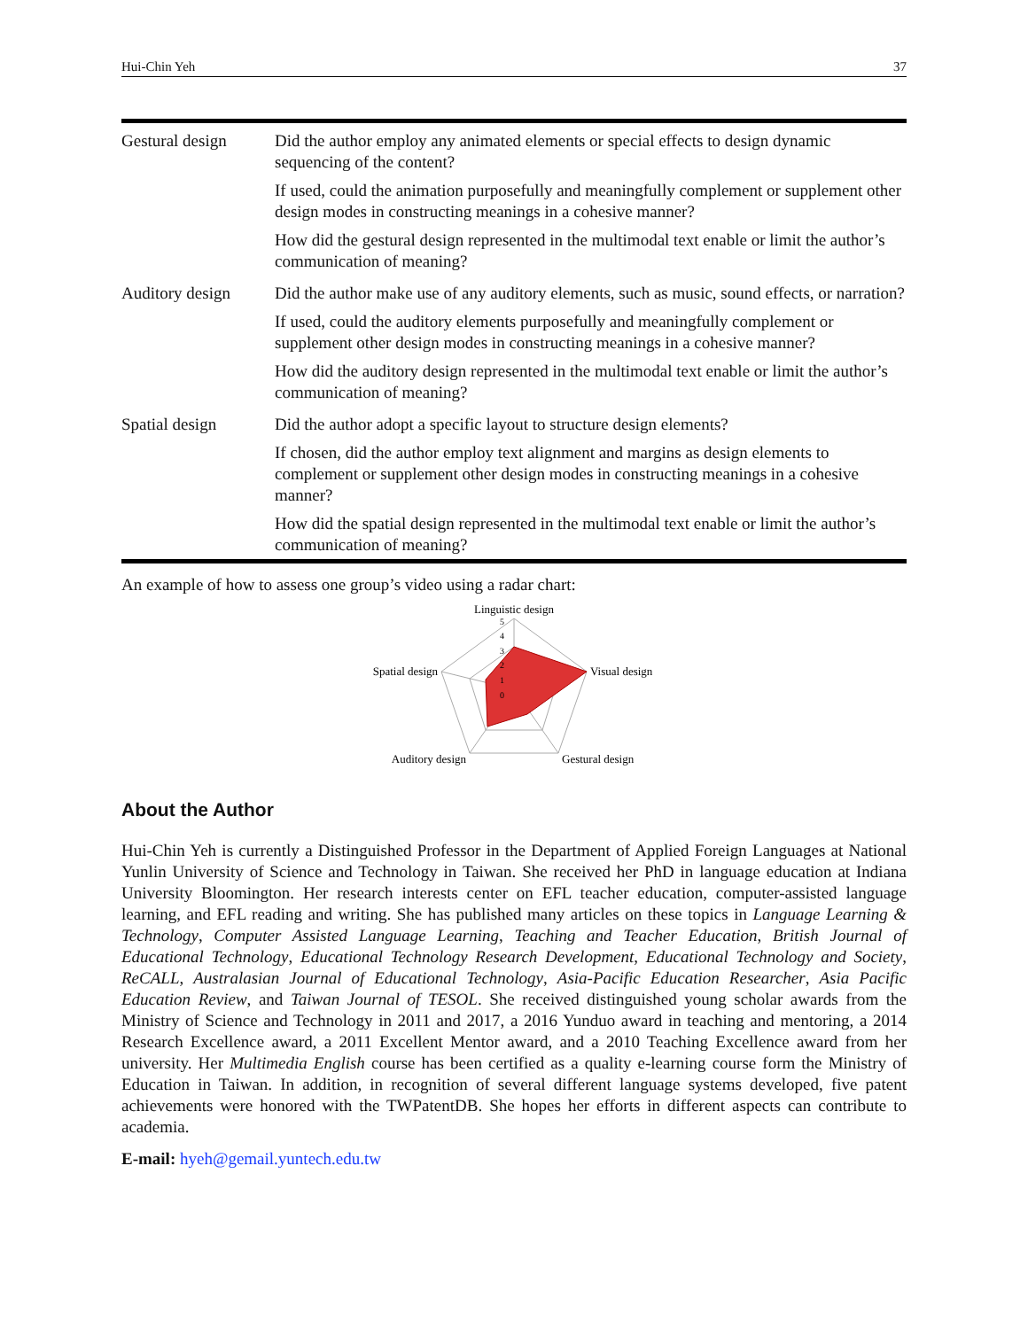Hui-Chin Yeh 37
| Gestural design | Did the author employ any animated elements or special effects to design dynamic sequencing of the content? If used, could the animation purposefully and meaningfully complement or supplement other design modes in constructing meanings in a cohesive manner? How did the gestural design represented in the multimodal text enable or limit the author’s communication of meaning? |
| Auditory design | Did the author make use of any auditory elements, such as music, sound effects, or narration? If used, could the auditory elements purposefully and meaningfully complement or supplement other design modes in constructing meanings in a cohesive manner? How did the auditory design represented in the multimodal text enable or limit the author’s communication of meaning? |
| Spatial design | Did the author adopt a specific layout to structure design elements? If chosen, did the author employ text alignment and margins as design elements to complement or supplement other design modes in constructing meanings in a cohesive manner? How did the spatial design represented in the multimodal text enable or limit the author’s communication of meaning? |
An example of how to assess one group’s video using a radar chart:
Linguistic design
Visual design
Gestural design
Auditory design
Spatial design
5
4
3
2
1
0
About the Author
Hui-Chin Yeh is currently a Distinguished Professor in the Department of Applied Foreign Languages at National Yunlin University of Science and Technology in Taiwan. She received her PhD in language education at Indiana University Bloomington. Her research interests center on EFL teacher education, computer-assisted language learning, and EFL reading and writing. She has published many articles on these topics in Language Learning & Technology, Computer Assisted Language Learning, Teaching and Teacher Education, British Journal of Educational Technology, Educational Technology Research Development, Educational Technology and Society, ReCALL, Australasian Journal of Educational Technology, Asia-Pacific Education Researcher, Asia Pacific Education Review, and Taiwan Journal of TESOL. She received distinguished young scholar awards from the Ministry of Science and Technology in 2011 and 2017, a 2016 Yunduo award in teaching and mentoring, a 2014 Research Excellence award, a 2011 Excellent Mentor award, and a 2010 Teaching Excellence award from her university. Her Multimedia English course has been certified as a quality e-learning course form the Ministry of Education in Taiwan. In addition, in recognition of several different language systems developed, five patent achievements were honored with the TWPatentDB. She hopes her efforts in different aspects can contribute to academia.
E-mail: hyeh@gemail.yuntech.edu.tw